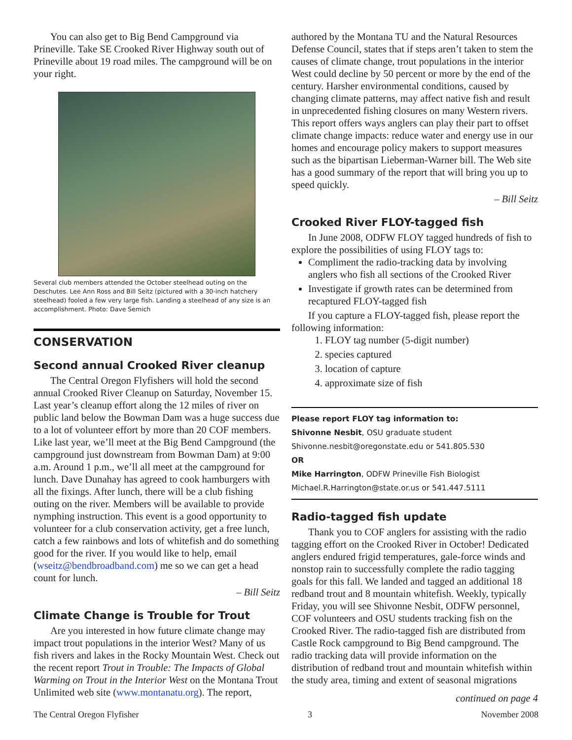You can also get to Big Bend Campground via Prineville. Take SE Crooked River Highway south out of Prineville about 19 road miles. The campground will be on your right.
Several club members attended the October steelhead outing on the Deschutes. Lee Ann Ross and Bill Seitz (pictured with a 30-inch hatchery steelhead) fooled a few very large fish. Landing a steelhead of any size is an accomplishment. Photo: Dave Semich
CONSERVATION
Second annual Crooked River cleanup
The Central Oregon Flyfishers will hold the second annual Crooked River Cleanup on Saturday, November 15. Last year’s cleanup effort along the 12 miles of river on public land below the Bowman Dam was a huge success due to a lot of volunteer effort by more than 20 COF members. Like last year, we’ll meet at the Big Bend Campground (the campground just downstream from Bowman Dam) at 9:00 a.m. Around 1 p.m., we’ll all meet at the campground for lunch. Dave Dunahay has agreed to cook hamburgers with all the fixings. After lunch, there will be a club fishing outing on the river. Members will be available to provide nymphing instruction. This event is a good opportunity to volunteer for a club conservation activity, get a free lunch, catch a few rainbows and lots of whitefish and do something good for the river. If you would like to help, email (wseitz@bendbroadband.com) me so we can get a head count for lunch.
– Bill Seitz
Climate Change is Trouble for Trout
Are you interested in how future climate change may impact trout populations in the interior West? Many of us fish rivers and lakes in the Rocky Mountain West. Check out the recent report Trout in Trouble: The Impacts of Global Warming on Trout in the Interior West on the Montana Trout Unlimited web site (www.montanatu.org). The report,
authored by the Montana TU and the Natural Resources Defense Council, states that if steps aren’t taken to stem the causes of climate change, trout populations in the interior West could decline by 50 percent or more by the end of the century. Harsher environmental conditions, caused by changing climate patterns, may affect native fish and result in unprecedented fishing closures on many Western rivers. This report offers ways anglers can play their part to offset climate change impacts: reduce water and energy use in our homes and encourage policy makers to support measures such as the bipartisan Lieberman-Warner bill. The Web site has a good summary of the report that will bring you up to speed quickly.
– Bill Seitz
Crooked River FLOY-tagged fish
In June 2008, ODFW FLOY tagged hundreds of fish to explore the possibilities of using FLOY tags to:
Compliment the radio-tracking data by involving anglers who fish all sections of the Crooked River
Investigate if growth rates can be determined from recaptured FLOY-tagged fish
If you capture a FLOY-tagged fish, please report the following information:
1. FLOY tag number (5-digit number)
2. species captured
3. location of capture
4. approximate size of fish
Please report FLOY tag information to:
Shivonne Nesbit, OSU graduate student
Shivonne.nesbit@oregonstate.edu or 541.805.530
OR
Mike Harrington, ODFW Prineville Fish Biologist
Michael.R.Harrington@state.or.us or 541.447.5111
Radio-tagged fish update
Thank you to COF anglers for assisting with the radio tagging effort on the Crooked River in October! Dedicated anglers endured frigid temperatures, gale-force winds and nonstop rain to successfully complete the radio tagging goals for this fall. We landed and tagged an additional 18 redband trout and 8 mountain whitefish. Weekly, typically Friday, you will see Shivonne Nesbit, ODFW personnel, COF volunteers and OSU students tracking fish on the Crooked River. The radio-tagged fish are distributed from Castle Rock campground to Big Bend campground. The radio tracking data will provide information on the distribution of redband trout and mountain whitefish within the study area, timing and extent of seasonal migrations
continued on page 4
The Central Oregon Flyfisher 3 November 2008